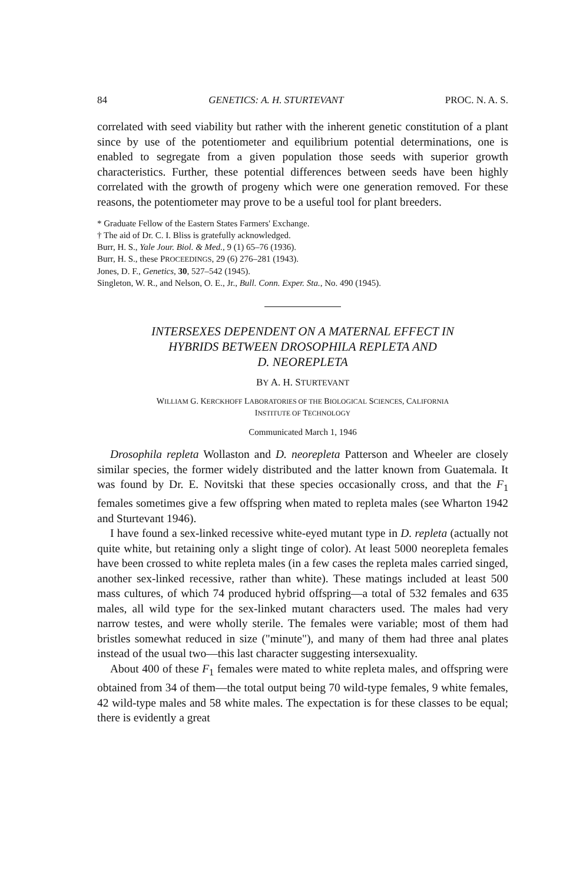84 GENETICS: A. H. STURTEVANT PROC. N. A. S.
correlated with seed viability but rather with the inherent genetic constitution of a plant since by use of the potentiometer and equilibrium potential determinations, one is enabled to segregate from a given population those seeds with superior growth characteristics. Further, these potential differences between seeds have been highly correlated with the growth of progeny which were one generation removed. For these reasons, the potentiometer may prove to be a useful tool for plant breeders.
* Graduate Fellow of the Eastern States Farmers' Exchange.
† The aid of Dr. C. I. Bliss is gratefully acknowledged.
Burr, H. S., Yale Jour. Biol. & Med., 9 (1) 65–76 (1936).
Burr, H. S., these PROCEEDINGS, 29 (6) 276–281 (1943).
Jones, D. F., Genetics, 30, 527–542 (1945).
Singleton, W. R., and Nelson, O. E., Jr., Bull. Conn. Exper. Sta., No. 490 (1945).
INTERSEXES DEPENDENT ON A MATERNAL EFFECT IN
HYBRIDS BETWEEN DROSOPHILA REPLETA AND
D. NEOREPLETA
BY A. H. STURTEVANT
WILLIAM G. KERCKHOFF LABORATORIES OF THE BIOLOGICAL SCIENCES, CALIFORNIA
INSTITUTE OF TECHNOLOGY
Communicated March 1, 1946
Drosophila repleta Wollaston and D. neorepleta Patterson and Wheeler are closely similar species, the former widely distributed and the latter known from Guatemala. It was found by Dr. E. Novitski that these species occasionally cross, and that the F<sub>1</sub> females sometimes give a few offspring when mated to repleta males (see Wharton 1942 and Sturtevant 1946).
I have found a sex-linked recessive white-eyed mutant type in D. repleta (actually not quite white, but retaining only a slight tinge of color). At least 5000 neorepleta females have been crossed to white repleta males (in a few cases the repleta males carried singed, another sex-linked recessive, rather than white). These matings included at least 500 mass cultures, of which 74 produced hybrid offspring—a total of 532 females and 635 males, all wild type for the sex-linked mutant characters used. The males had very narrow testes, and were wholly sterile. The females were variable; most of them had bristles somewhat reduced in size ("minute"), and many of them had three anal plates instead of the usual two—this last character suggesting intersexuality.
About 400 of these F<sub>1</sub> females were mated to white repleta males, and offspring were obtained from 34 of them—the total output being 70 wild-type females, 9 white females, 42 wild-type males and 58 white males. The expectation is for these classes to be equal; there is evidently a great